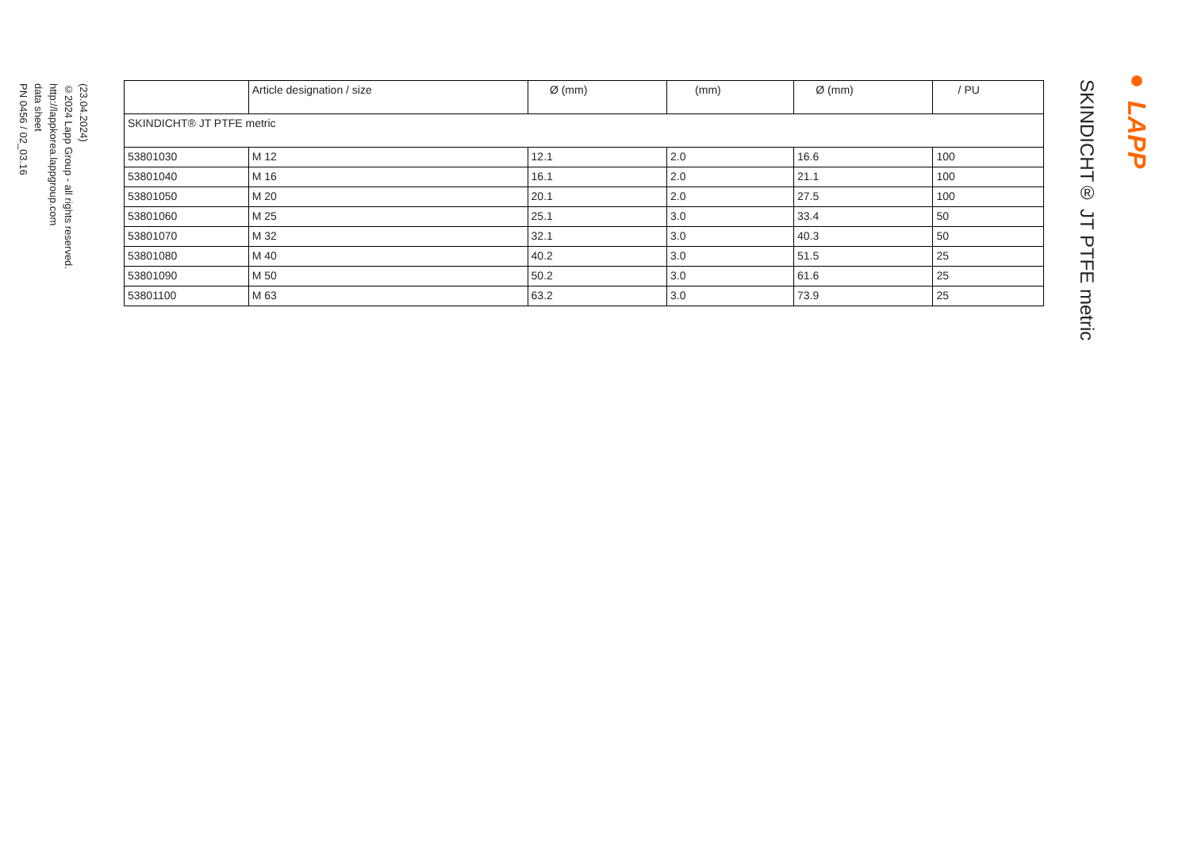(23.04.2024)
©2024 Lapp Group - all rights reserved.
http://lappkorea.lappgroup.com
data sheet
PN 0456 / 02_03.16
| | Article designation / size | Ø (mm) | (mm) | Ø (mm) | / PU |
| --- | --- | --- | --- | --- | --- |
| SKINDICHT® JT PTFE metric | | | | | |
| 53801030 | M 12 | 12.1 | 2.0 | 16.6 | 100 |
| 53801040 | M 16 | 16.1 | 2.0 | 21.1 | 100 |
| 53801050 | M 20 | 20.1 | 2.0 | 27.5 | 100 |
| 53801060 | M 25 | 25.1 | 3.0 | 33.4 | 50 |
| 53801070 | M 32 | 32.1 | 3.0 | 40.3 | 50 |
| 53801080 | M 40 | 40.2 | 3.0 | 51.5 | 25 |
| 53801090 | M 50 | 50.2 | 3.0 | 61.6 | 25 |
| 53801100 | M 63 | 63.2 | 3.0 | 73.9 | 25 |
SKINDICHT® JT PTFE metric
● LAPP